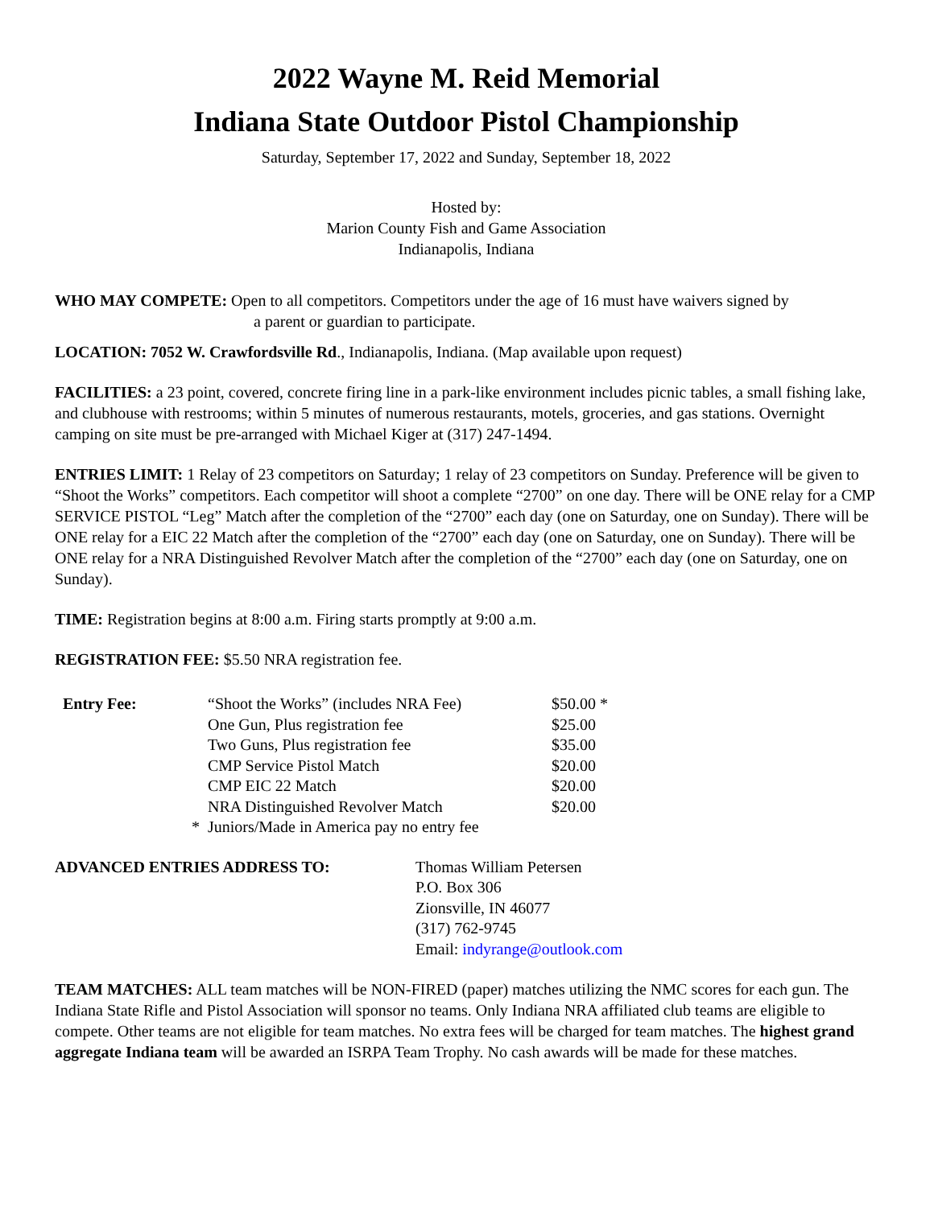2022 Wayne M. Reid Memorial
Indiana State Outdoor Pistol Championship
Saturday, September 17, 2022 and Sunday, September 18, 2022
Hosted by:
Marion County Fish and Game Association
Indianapolis, Indiana
WHO MAY COMPETE: Open to all competitors. Competitors under the age of 16 must have waivers signed by
a parent or guardian to participate.
LOCATION: 7052 W. Crawfordsville Rd., Indianapolis, Indiana. (Map available upon request)
FACILITIES: a 23 point, covered, concrete firing line in a park-like environment includes picnic tables, a small fishing lake, and clubhouse with restrooms; within 5 minutes of numerous restaurants, motels, groceries, and gas stations. Overnight camping on site must be pre-arranged with Michael Kiger at (317) 247-1494.
ENTRIES LIMIT: 1 Relay of 23 competitors on Saturday; 1 relay of 23 competitors on Sunday. Preference will be given to “Shoot the Works” competitors. Each competitor will shoot a complete “2700” on one day. There will be ONE relay for a CMP SERVICE PISTOL “Leg” Match after the completion of the “2700” each day (one on Saturday, one on Sunday). There will be ONE relay for a EIC 22 Match after the completion of the “2700” each day (one on Saturday, one on Sunday). There will be ONE relay for a NRA Distinguished Revolver Match after the completion of the “2700” each day (one on Saturday, one on Sunday).
TIME: Registration begins at 8:00 a.m. Firing starts promptly at 9:00 a.m.
REGISTRATION FEE: $5.50 NRA registration fee.
| Entry Fee: | | “Shoot the Works” (includes NRA Fee) | $50.00 * |
| | | One Gun, Plus registration fee | $25.00 |
| | | Two Guns, Plus registration fee | $35.00 |
| | | CMP Service Pistol Match | $20.00 |
| | | CMP EIC 22 Match | $20.00 |
| | | NRA Distinguished Revolver Match | $20.00 |
| | * | Juniors/Made in America pay no entry fee | |
| ADVANCED ENTRIES ADDRESS TO: | Thomas William Petersen P.O. Box 306 Zionsville, IN 46077 (317) 762-9745 Email: indyrange@outlook.com |
TEAM MATCHES: ALL team matches will be NON-FIRED (paper) matches utilizing the NMC scores for each gun. The Indiana State Rifle and Pistol Association will sponsor no teams. Only Indiana NRA affiliated club teams are eligible to compete. Other teams are not eligible for team matches. No extra fees will be charged for team matches. The highest grand aggregate Indiana team will be awarded an ISRPA Team Trophy. No cash awards will be made for these matches.